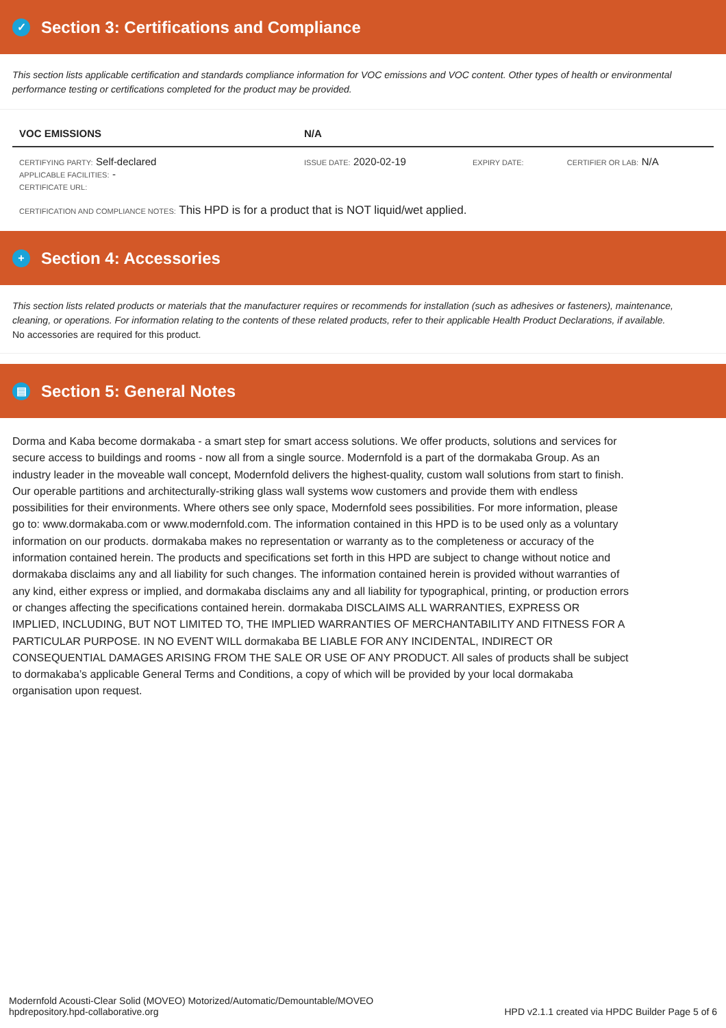✓ Section 3: Certifications and Compliance
This section lists applicable certification and standards compliance information for VOC emissions and VOC content. Other types of health or environmental performance testing or certifications completed for the product may be provided.
| VOC EMISSIONS | N/A | | |
| --- | --- | --- | --- |
| CERTIFYING PARTY: Self-declared APPLICABLE FACILITIES: - CERTIFICATE URL: | ISSUE DATE: 2020-02-19 | EXPIRY DATE: | CERTIFIER OR LAB: N/A |
CERTIFICATION AND COMPLIANCE NOTES: This HPD is for a product that is NOT liquid/wet applied.
+ Section 4: Accessories
This section lists related products or materials that the manufacturer requires or recommends for installation (such as adhesives or fasteners), maintenance, cleaning, or operations. For information relating to the contents of these related products, refer to their applicable Health Product Declarations, if available.
No accessories are required for this product.
▤ Section 5: General Notes
Dorma and Kaba become dormakaba - a smart step for smart access solutions. We offer products, solutions and services for secure access to buildings and rooms - now all from a single source. Modernfold is a part of the dormakaba Group. As an industry leader in the moveable wall concept, Modernfold delivers the highest-quality, custom wall solutions from start to finish. Our operable partitions and architecturally-striking glass wall systems wow customers and provide them with endless possibilities for their environments. Where others see only space, Modernfold sees possibilities. For more information, please go to: www.dormakaba.com or www.modernfold.com. The information contained in this HPD is to be used only as a voluntary information on our products. dormakaba makes no representation or warranty as to the completeness or accuracy of the information contained herein. The products and specifications set forth in this HPD are subject to change without notice and dormakaba disclaims any and all liability for such changes. The information contained herein is provided without warranties of any kind, either express or implied, and dormakaba disclaims any and all liability for typographical, printing, or production errors or changes affecting the specifications contained herein. dormakaba DISCLAIMS ALL WARRANTIES, EXPRESS OR IMPLIED, INCLUDING, BUT NOT LIMITED TO, THE IMPLIED WARRANTIES OF MERCHANTABILITY AND FITNESS FOR A PARTICULAR PURPOSE. IN NO EVENT WILL dormakaba BE LIABLE FOR ANY INCIDENTAL, INDIRECT OR CONSEQUENTIAL DAMAGES ARISING FROM THE SALE OR USE OF ANY PRODUCT. All sales of products shall be subject to dormakaba’s applicable General Terms and Conditions, a copy of which will be provided by your local dormakaba organisation upon request.
Modernfold Acousti-Clear Solid (MOVEO) Motorized/Automatic/Demountable/MOVEO
hpdrepository.hpd-collaborative.org
HPD v2.1.1 created via HPDC Builder Page 5 of 6